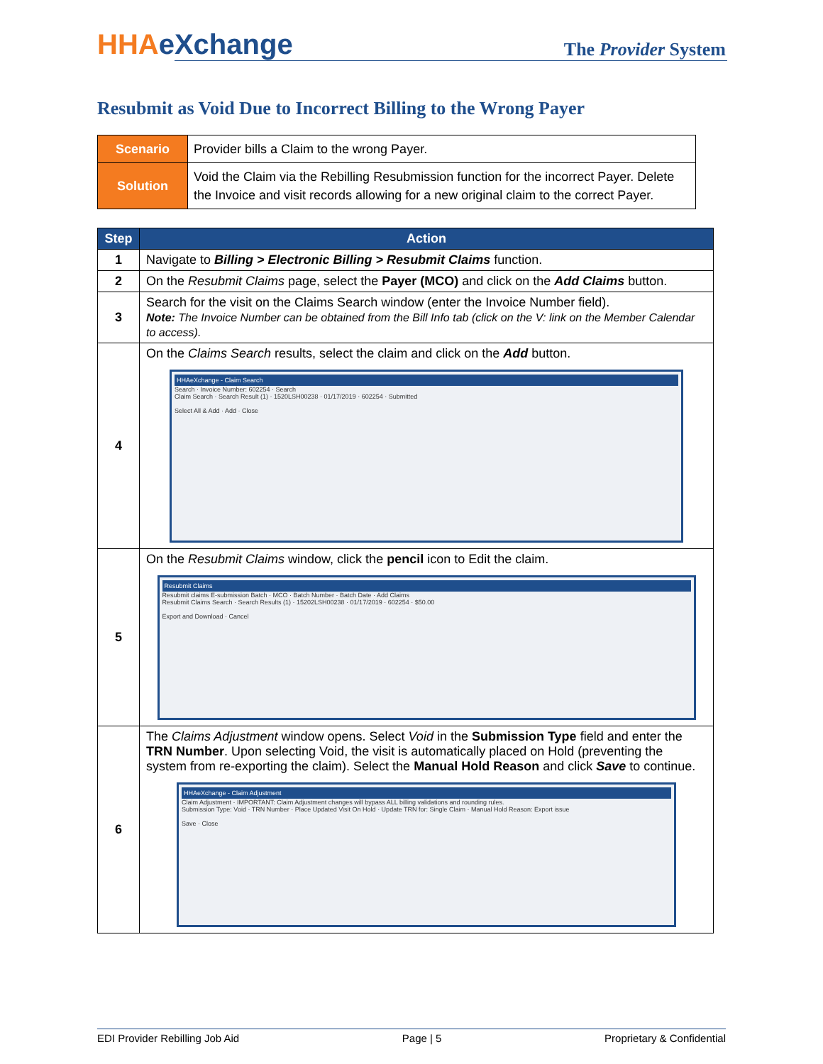HHAeXchange
The Provider System
Resubmit as Void Due to Incorrect Billing to the Wrong Payer
| Scenario | Provider bills a Claim to the wrong Payer. |
| Solution | Void the Claim via the Rebilling Resubmission function for the incorrect Payer. Delete the Invoice and visit records allowing for a new original claim to the correct Payer. |
| Step | Action |
| --- | --- |
| 1 | Navigate to Billing > Electronic Billing > Resubmit Claims function. |
| 2 | On the Resubmit Claims page, select the Payer (MCO) and click on the Add Claims button. |
| 3 | Search for the visit on the Claims Search window (enter the Invoice Number field). Note: The Invoice Number can be obtained from the Bill Info tab (click on the V: link on the Member Calendar to access). |
| 4 | On the Claims Search results, select the claim and click on the Add button. HHAeXchange - Claim Search Search · Invoice Number: 602254 · Search Claim Search · Search Result (1) · 1520LSH00238 · 01/17/2019 · 602254 · Submitted Select All & Add · Add · Close |
| 5 | On the Resubmit Claims window, click the pencil icon to Edit the claim. Resubmit Claims Resubmit claims E-submission Batch · MCO · Batch Number · Batch Date · Add Claims Resubmit Claims Search · Search Results (1) · 15202LSH00238 · 01/17/2019 · 602254 · $50.00 Export and Download · Cancel |
| 6 | The Claims Adjustment window opens. Select Void in the Submission Type field and enter the TRN Number . Upon selecting Void, the visit is automatically placed on Hold (preventing the system from re-exporting the claim). Select the Manual Hold Reason and click Save to continue. HHAeXchange - Claim Adjustment Claim Adjustment · IMPORTANT: Claim Adjustment changes will bypass ALL billing validations and rounding rules. Submission Type: Void · TRN Number · Place Updated Visit On Hold · Update TRN for: Single Claim · Manual Hold Reason: Export issue Save · Close |
EDI Provider Rebilling Job Aid Page | 5 Proprietary & Confidential